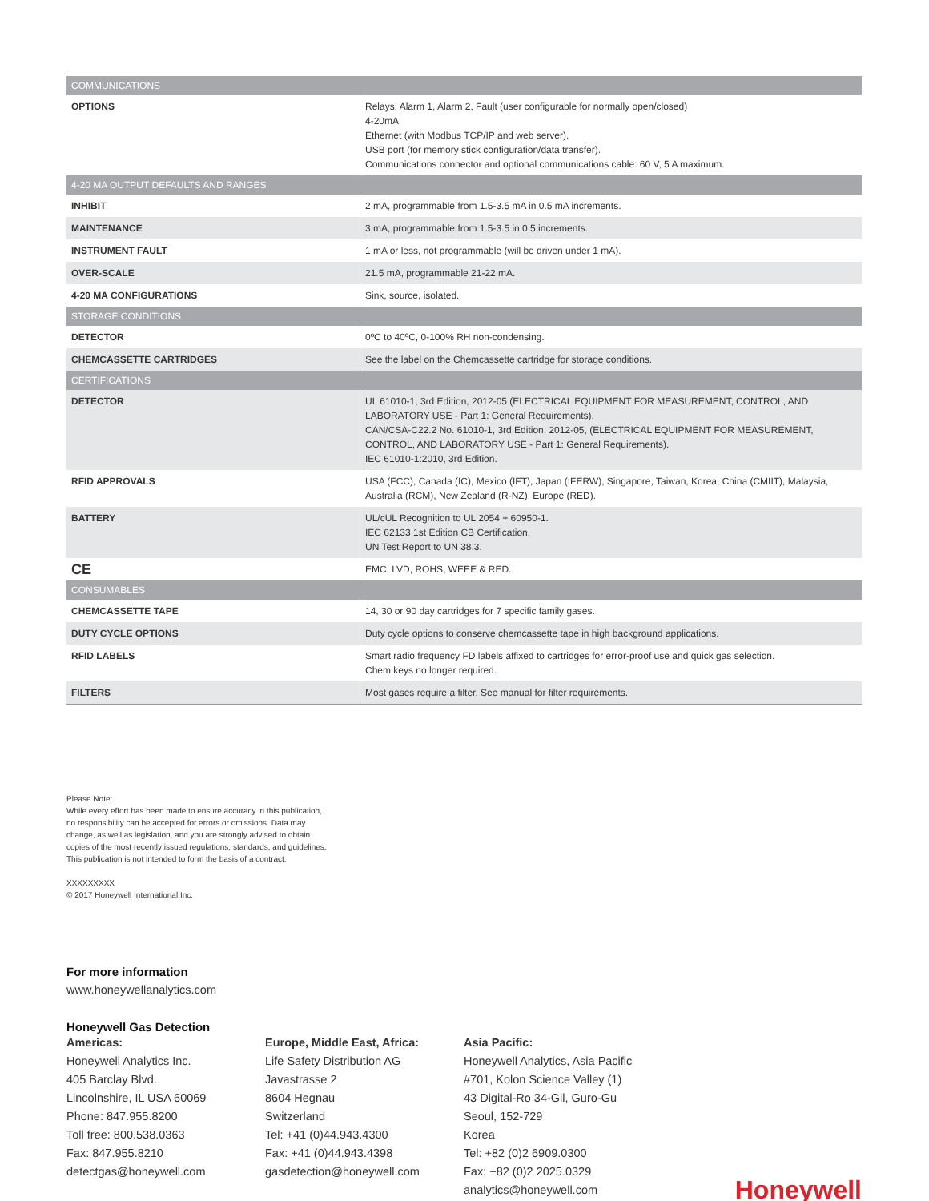| COMMUNICATIONS | |
| --- | --- |
| OPTIONS | Relays: Alarm 1, Alarm 2, Fault (user configurable for normally open/closed) 4-20mA Ethernet (with Modbus TCP/IP and web server). USB port (for memory stick configuration/data transfer). Communications connector and optional communications cable: 60 V, 5 A maximum. |
| 4-20 MA OUTPUT DEFAULTS AND RANGES | |
| INHIBIT | 2 mA, programmable from 1.5-3.5 mA in 0.5 mA increments. |
| MAINTENANCE | 3 mA, programmable from 1.5-3.5 in 0.5 increments. |
| INSTRUMENT FAULT | 1 mA or less, not programmable (will be driven under 1 mA). |
| OVER-SCALE | 21.5 mA, programmable 21-22 mA. |
| 4-20 MA CONFIGURATIONS | Sink, source, isolated. |
| STORAGE CONDITIONS | |
| DETECTOR | 0ºC to 40ºC, 0-100% RH non-condensing. |
| CHEMCASSETTE CARTRIDGES | See the label on the Chemcassette cartridge for storage conditions. |
| CERTIFICATIONS | |
| DETECTOR | UL 61010-1, 3rd Edition, 2012-05 (ELECTRICAL EQUIPMENT FOR MEASUREMENT, CONTROL, AND LABORATORY USE - Part 1: General Requirements). CAN/CSA-C22.2 No. 61010-1, 3rd Edition, 2012-05, (ELECTRICAL EQUIPMENT FOR MEASUREMENT, CONTROL, AND LABORATORY USE - Part 1: General Requirements). IEC 61010-1:2010, 3rd Edition. |
| RFID APPROVALS | USA (FCC), Canada (IC), Mexico (IFT), Japan (IFERW), Singapore, Taiwan, Korea, China (CMIIT), Malaysia, Australia (RCM), New Zealand (R-NZ), Europe (RED). |
| BATTERY | UL/cUL Recognition to UL 2054 + 60950-1. IEC 62133 1st Edition CB Certification. UN Test Report to UN 38.3. |
| CE | EMC, LVD, ROHS, WEEE & RED. |
| CONSUMABLES | |
| CHEMCASSETTE TAPE | 14, 30 or 90 day cartridges for 7 specific family gases. |
| DUTY CYCLE OPTIONS | Duty cycle options to conserve chemcassette tape in high background applications. |
| RFID LABELS | Smart radio frequency FD labels affixed to cartridges for error-proof use and quick gas selection. Chem keys no longer required. |
| FILTERS | Most gases require a filter. See manual for filter requirements. |
Please Note:
While every effort has been made to ensure accuracy in this publication,
no responsibility can be accepted for errors or omissions. Data may
change, as well as legislation, and you are strongly advised to obtain
copies of the most recently issued regulations, standards, and guidelines.
This publication is not intended to form the basis of a contract.
XXXXXXXXX
© 2017 Honeywell International Inc.
For more information
www.honeywellanalytics.com
Honeywell Gas Detection
Americas:
Honeywell Analytics Inc.
405 Barclay Blvd.
Lincolnshire, IL USA 60069
Phone: 847.955.8200
Toll free: 800.538.0363
Fax: 847.955.8210
detectgas@honeywell.com
Europe, Middle East, Africa:
Life Safety Distribution AG
Javastrasse 2
8604 Hegnau
Switzerland
Tel: +41 (0)44.943.4300
Fax: +41 (0)44.943.4398
gasdetection@honeywell.com
Asia Pacific:
Honeywell Analytics, Asia Pacific
#701, Kolon Science Valley (1)
43 Digital-Ro 34-Gil, Guro-Gu
Seoul, 152-729
Korea
Tel: +82 (0)2 6909.0300
Fax: +82 (0)2 2025.0329
analytics@honeywell.com
Honeywell